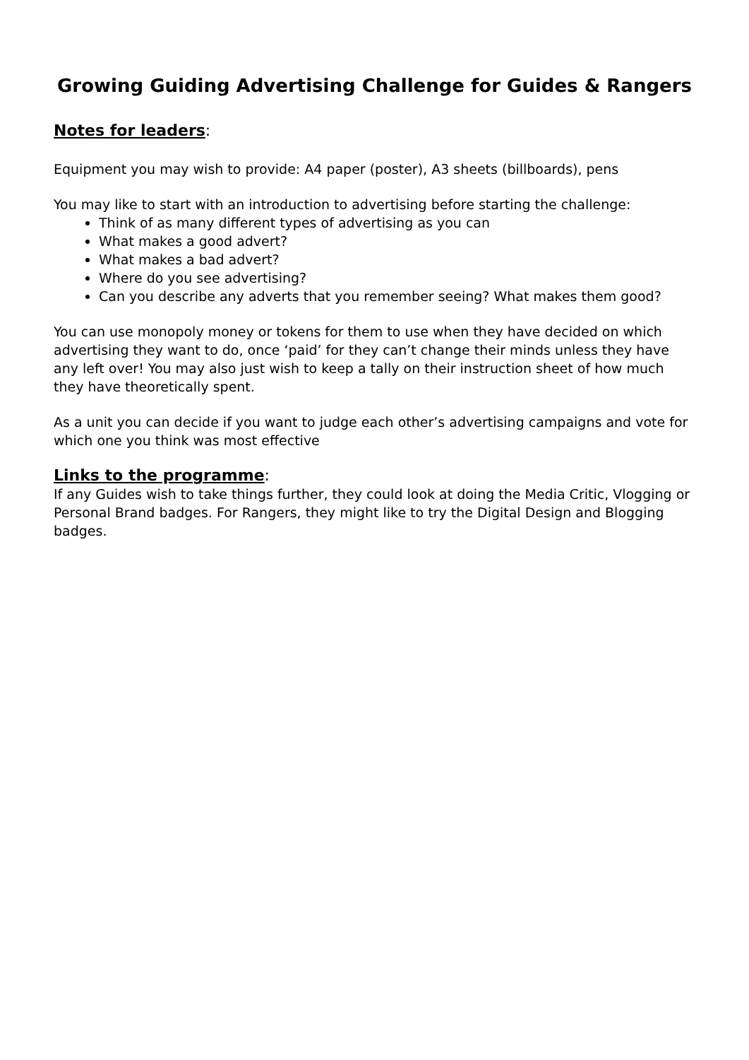Growing Guiding Advertising Challenge for Guides & Rangers
Notes for leaders:
Equipment you may wish to provide: A4 paper (poster), A3 sheets (billboards), pens
You may like to start with an introduction to advertising before starting the challenge:
Think of as many different types of advertising as you can
What makes a good advert?
What makes a bad advert?
Where do you see advertising?
Can you describe any adverts that you remember seeing? What makes them good?
You can use monopoly money or tokens for them to use when they have decided on which advertising they want to do, once ‘paid’ for they can’t change their minds unless they have any left over! You may also just wish to keep a tally on their instruction sheet of how much they have theoretically spent.
As a unit you can decide if you want to judge each other’s advertising campaigns and vote for which one you think was most effective
Links to the programme:
If any Guides wish to take things further, they could look at doing the Media Critic, Vlogging or Personal Brand badges. For Rangers, they might like to try the Digital Design and Blogging badges.